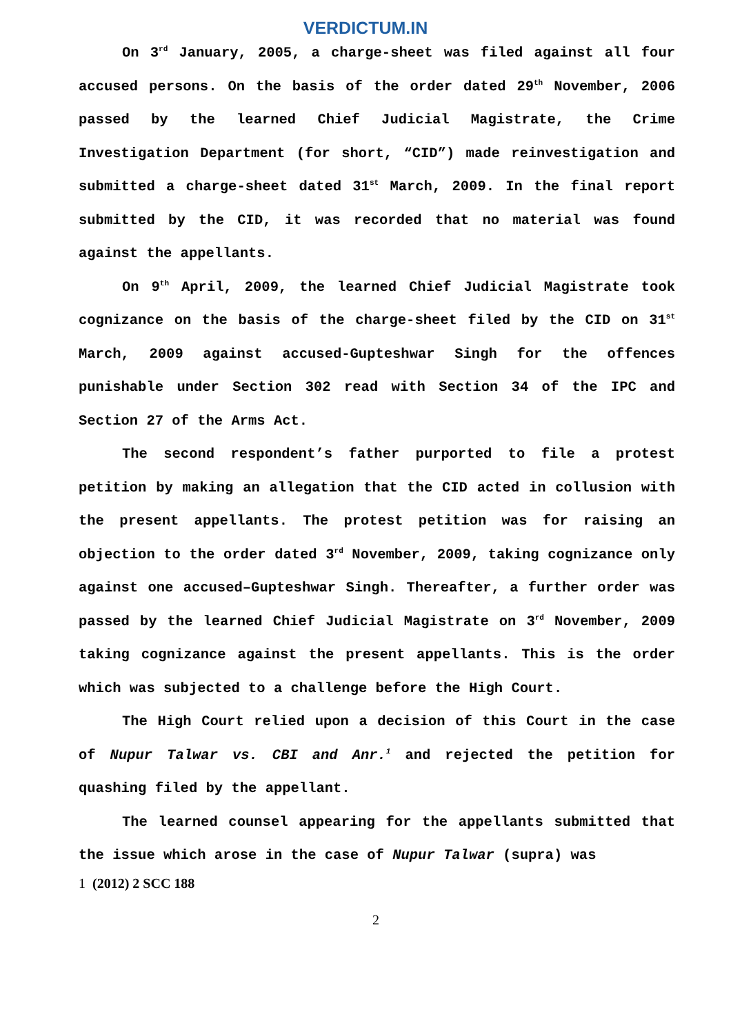VERDICTUM.IN
On 3<sup>rd</sup> January, 2005, a charge-sheet was filed against all four accused persons. On the basis of the order dated 29<sup>th</sup> November, 2006 passed by the learned Chief Judicial Magistrate, the Crime Investigation Department (for short, “CID”) made reinvestigation and submitted a charge-sheet dated 31<sup>st</sup> March, 2009. In the final report submitted by the CID, it was recorded that no material was found against the appellants.
On 9<sup>th</sup> April, 2009, the learned Chief Judicial Magistrate took cognizance on the basis of the charge-sheet filed by the CID on 31<sup>st</sup> March, 2009 against accused-Gupteshwar Singh for the offences punishable under Section 302 read with Section 34 of the IPC and Section 27 of the Arms Act.
The second respondent’s father purported to file a protest petition by making an allegation that the CID acted in collusion with the present appellants. The protest petition was for raising an objection to the order dated 3<sup>rd</sup> November, 2009, taking cognizance only against one accused–Gupteshwar Singh. Thereafter, a further order was passed by the learned Chief Judicial Magistrate on 3<sup>rd</sup> November, 2009 taking cognizance against the present appellants. This is the order which was subjected to a challenge before the High Court.
The High Court relied upon a decision of this Court in the case of Nupur Talwar vs. CBI and Anr.<sup>1</sup> and rejected the petition for quashing filed by the appellant.
The learned counsel appearing for the appellants submitted that the issue which arose in the case of Nupur Talwar (supra) was
1 (2012) 2 SCC 188
2